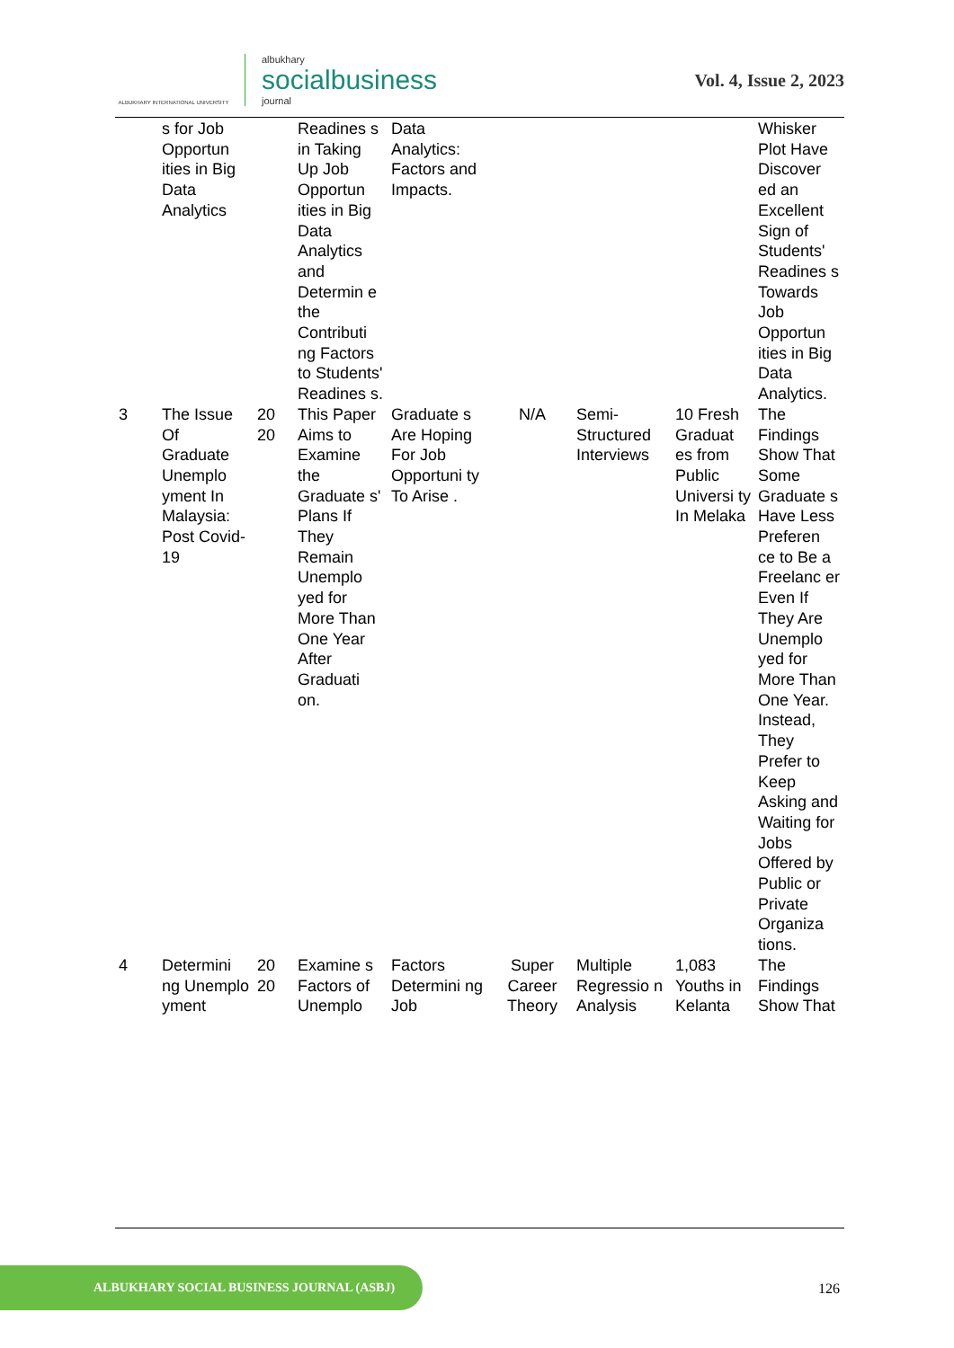ALBUKHARY INTERNATIONAL UNIVERSITY
albukhary
socialbusiness
journal
Vol. 4, Issue 2, 2023
| | s for Job Opportun ities in Big Data Analytics | | Readines s in Taking Up Job Opportun ities in Big Data Analytics and Determin e the Contributi ng Factors to Students' Readines s. | Data Analytics: Factors and Impacts. | | | | Whisker Plot Have Discover ed an Excellent Sign of Students' Readines s Towards Job Opportun ities in Big Data Analytics. |
| 3 | The Issue Of Graduate Unemplo yment In Malaysia: Post Covid-19 | 20 20 | This Paper Aims to Examine the Graduate s' Plans If They Remain Unemplo yed for More Than One Year After Graduati on. | Graduate s Are Hoping For Job Opportuni ty To Arise . | N/A | Semi-Structured Interviews | 10 Fresh Graduat es from Public Universi ty In Melaka | The Findings Show That Some Graduate s Have Less Preferen ce to Be a Freelanc er Even If They Are Unemplo yed for More Than One Year. Instead, They Prefer to Keep Asking and Waiting for Jobs Offered by Public or Private Organiza tions. |
| 4 | Determini ng Unemplo yment | 20 20 | Examine s Factors of Unemplo | Factors Determini ng Job | Super Career Theory | Multiple Regressio n Analysis | 1,083 Youths in Kelanta | The Findings Show That |
ALBUKHARY SOCIAL BUSINESS JOURNAL (ASBJ)
126